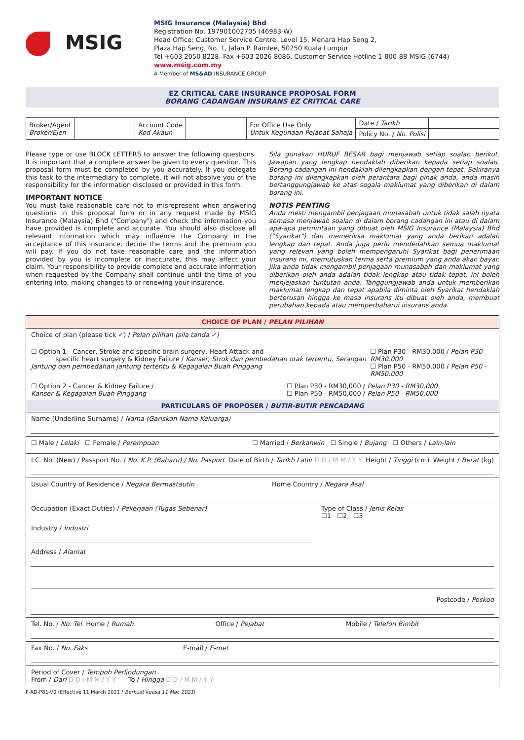MSIG
MSIG Insurance (Malaysia) Bhd
Registration No. 197901002705 (46983-W)
Head Office: Customer Service Centre, Level 15, Menara Hap Seng 2,
Plaza Hap Seng, No. 1, Jalan P. Ramlee, 50250 Kuala Lumpur
Tel +603 2050 8228, Fax +603 2026 8086, Customer Service Hotline 1-800-88-MSIG (6744)
www.msig.com.my
A Member of MS&AD INSURANCE GROUP
EZ CRITICAL CARE INSURANCE PROPOSAL FORM
BORANG CADANGAN INSURANS EZ CRITICAL CARE
| Broker/Agent Broker/Ejen | | Account Code Kod Akaun | | For Office Use Only Untuk Kegunaan Pejabat Sahaja | Date / Tarikh | |
| | | | | | Policy No. / No. Polisi | |
Please type or use BLOCK LETTERS to answer the following questions. It is important that a complete answer be given to every question. This proposal form must be completed by you accurately. If you delegate this task to the intermediary to complete, it will not absolve you of the responsibility for the information disclosed or provided in this form.
IMPORTANT NOTICE
You must take reasonable care not to misrepresent when answering questions in this proposal form or in any request made by MSIG Insurance (Malaysia) Bhd ("Company") and check the information you have provided is complete and accurate. You should also disclose all relevant information which may influence the Company in the acceptance of this insurance, decide the terms and the premium you will pay. If you do not take reasonable care and the information provided by you is incomplete or inaccurate, this may affect your claim. Your responsibility to provide complete and accurate information when requested by the Company shall continue until the time of you entering into, making changes to or renewing your insurance.
Sila gunakan HURUF BESAR bagi menjawab setiap soalan berikut. Jawapan yang lengkap hendaklah diberikan kepada setiap soalan. Borang cadangan ini hendaklah dilengkapkan dengan tepat. Sekiranya borang ini dilengkapkan oleh perantara bagi pihak anda, anda masih bertanggungjawab ke atas segala maklumat yang diberikan di dalam borang ini.
NOTIS PENTING
Anda mesti mengambil penjagaan munasabah untuk tidak salah nyata semasa menjawab soalan di dalam borang cadangan ini atau di dalam apa-apa permintaan yang dibuat oleh MSIG Insurance (Malaysia) Bhd ("Syarikat") dan memeriksa maklumat yang anda berikan adalah lengkap dan tepat. Anda juga perlu mendedahkan semua maklumat yang relevan yang boleh mempengaruhi Syarikat bagi penerimaan insurans ini, memutuskan terma serta premium yang anda akan bayar. Jika anda tidak mengambil penjagaan munasabah dan maklumat yang diberikan oleh anda adalah tidak lengkap atau tidak tepat, ini boleh menjejaskan tuntutan anda. Tanggungjawab anda untuk memberikan maklumat lengkap dan tepat apabila diminta oleh Syarikat hendaklah berterusan hingga ke masa insurans itu dibuat oleh anda, membuat perubahan kepada atau memperbaharui insurans anda.
CHOICE OF PLAN / PELAN PILIHAN
Choice of plan (please tick ✓) / Pelan pilihan (sila tanda ✓)
☐ Option 1 - Cancer, Stroke and specific brain surgery, Heart Attack and
specific heart surgery & Kidney Failure / Kanser, Strok dan pembedahan otak tertentu, Serangan Jantung dan pembedahan jantung tertentu & Kegagalan Buah Pinggang
☐ Plan P30 - RM30,000 / Pelan P30 - RM30,000
☐ Plan P50 - RM50,000 / Pelan P50 - RM50,000
☐ Option 2 - Cancer & Kidney Failure /
Kanser & Kegagalan Buah Pinggang
☐ Plan P30 - RM30,000 / Pelan P30 - RM30,000
☐ Plan P50 - RM50,000 / Pelan P50 - RM50,000
PARTICULARS OF PROPOSER / BUTIR-BUTIR PENCADANG
Name (Underline Surname) / Nama (Gariskan Nama Keluarga)
☐ Male / Lelaki ☐ Female / Perempuan
☐ Married / Berkahwin ☐ Single / Bujang ☐ Others / Lain-lain
I.C. No. (New) / Passport No. / No. K.P. (Baharu) / No. Pasport Date of Birth / Tarikh Lahir D D / M M / Y Y Height / Tinggi (cm) Weight / Berat (kg)
Usual Country of Residence / Negara Bermastautin Home Country / Negara Asal
Occupation (Exact Duties) / Pekerjaan (Tugas Sebenar) Type of Class / Jenis Kelas
☐1 ☐2 ☐3
Industry / Industri
Address / Alamat
Postcode / Poskod
Tel. No. / No. Tel. Home / Rumah Office / Pejabat Mobile / Telefon Bimbit
Fax No. / No. Faks E-mail / E-mel
Period of Cover / Tempoh Perlindungan
From / Dari D D / M M / Y Y To / Hingga D D / M M / Y Y
F-AD-P81-V0 (Effective 11 March 2021 / Berkuat kuasa 11 Mac 2021)